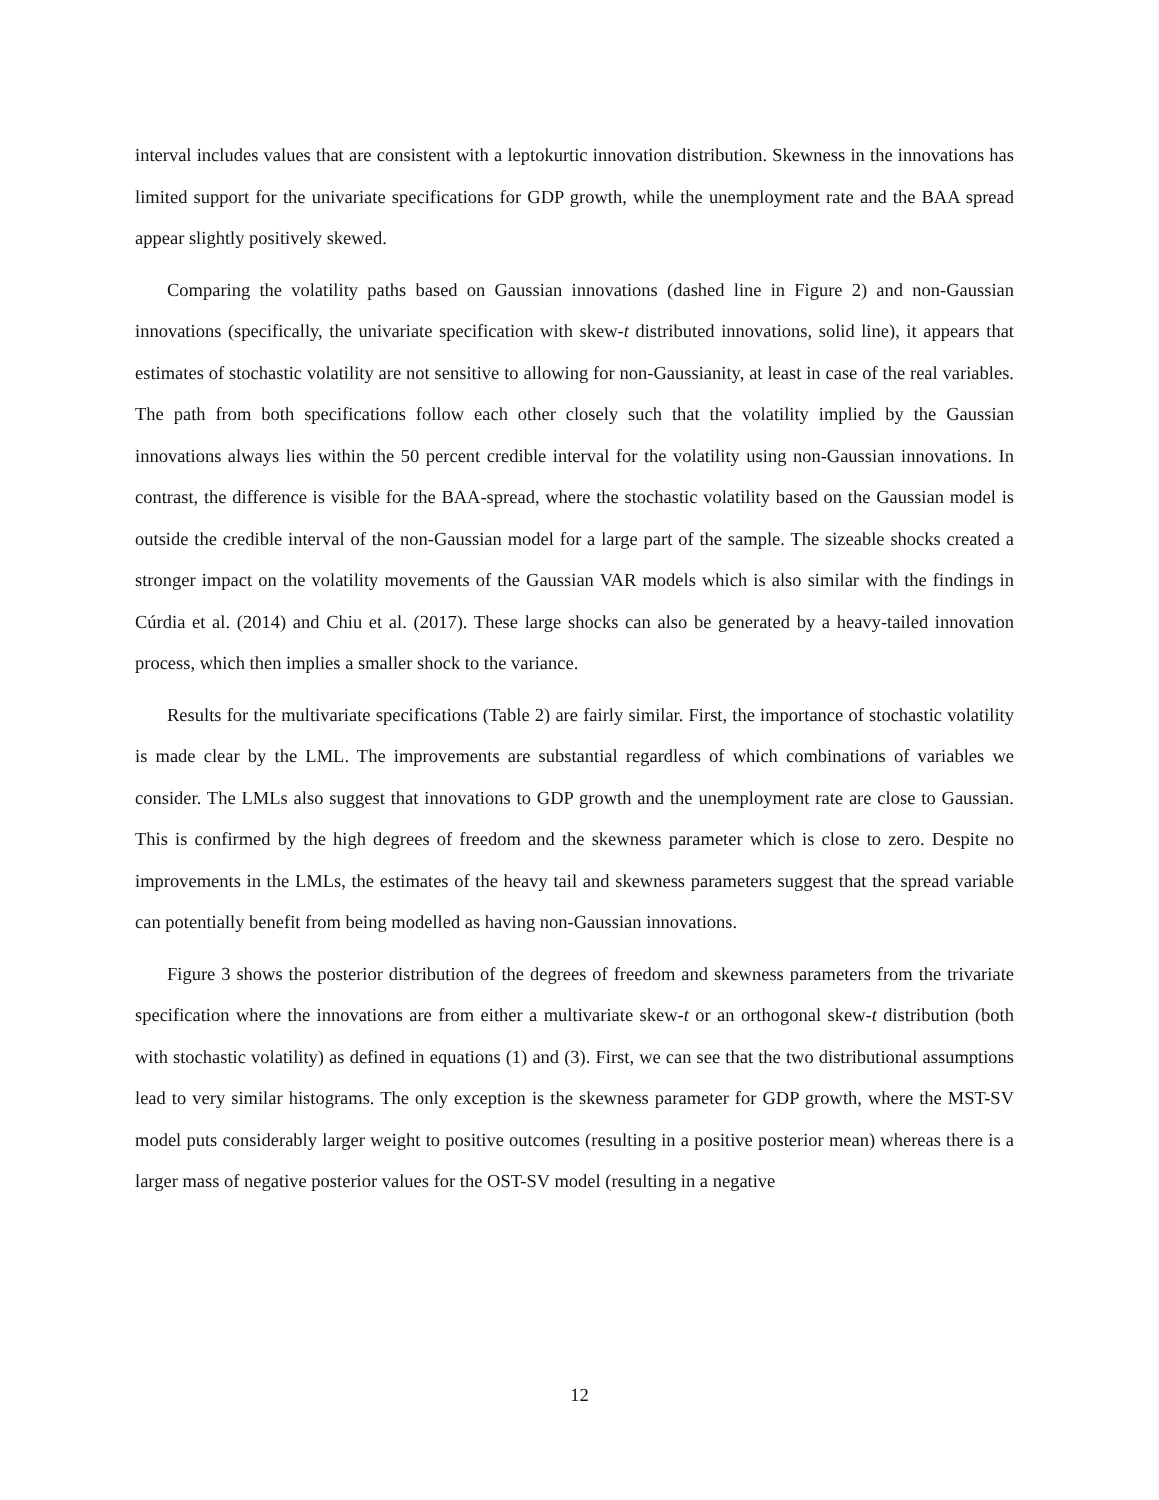interval includes values that are consistent with a leptokurtic innovation distribution. Skewness in the innovations has limited support for the univariate specifications for GDP growth, while the unemployment rate and the BAA spread appear slightly positively skewed.
Comparing the volatility paths based on Gaussian innovations (dashed line in Figure 2) and non-Gaussian innovations (specifically, the univariate specification with skew-t distributed innovations, solid line), it appears that estimates of stochastic volatility are not sensitive to allowing for non-Gaussianity, at least in case of the real variables. The path from both specifications follow each other closely such that the volatility implied by the Gaussian innovations always lies within the 50 percent credible interval for the volatility using non-Gaussian innovations. In contrast, the difference is visible for the BAA-spread, where the stochastic volatility based on the Gaussian model is outside the credible interval of the non-Gaussian model for a large part of the sample. The sizeable shocks created a stronger impact on the volatility movements of the Gaussian VAR models which is also similar with the findings in Cúrdia et al. (2014) and Chiu et al. (2017). These large shocks can also be generated by a heavy-tailed innovation process, which then implies a smaller shock to the variance.
Results for the multivariate specifications (Table 2) are fairly similar. First, the importance of stochastic volatility is made clear by the LML. The improvements are substantial regardless of which combinations of variables we consider. The LMLs also suggest that innovations to GDP growth and the unemployment rate are close to Gaussian. This is confirmed by the high degrees of freedom and the skewness parameter which is close to zero. Despite no improvements in the LMLs, the estimates of the heavy tail and skewness parameters suggest that the spread variable can potentially benefit from being modelled as having non-Gaussian innovations.
Figure 3 shows the posterior distribution of the degrees of freedom and skewness parameters from the trivariate specification where the innovations are from either a multivariate skew-t or an orthogonal skew-t distribution (both with stochastic volatility) as defined in equations (1) and (3). First, we can see that the two distributional assumptions lead to very similar histograms. The only exception is the skewness parameter for GDP growth, where the MST-SV model puts considerably larger weight to positive outcomes (resulting in a positive posterior mean) whereas there is a larger mass of negative posterior values for the OST-SV model (resulting in a negative
12